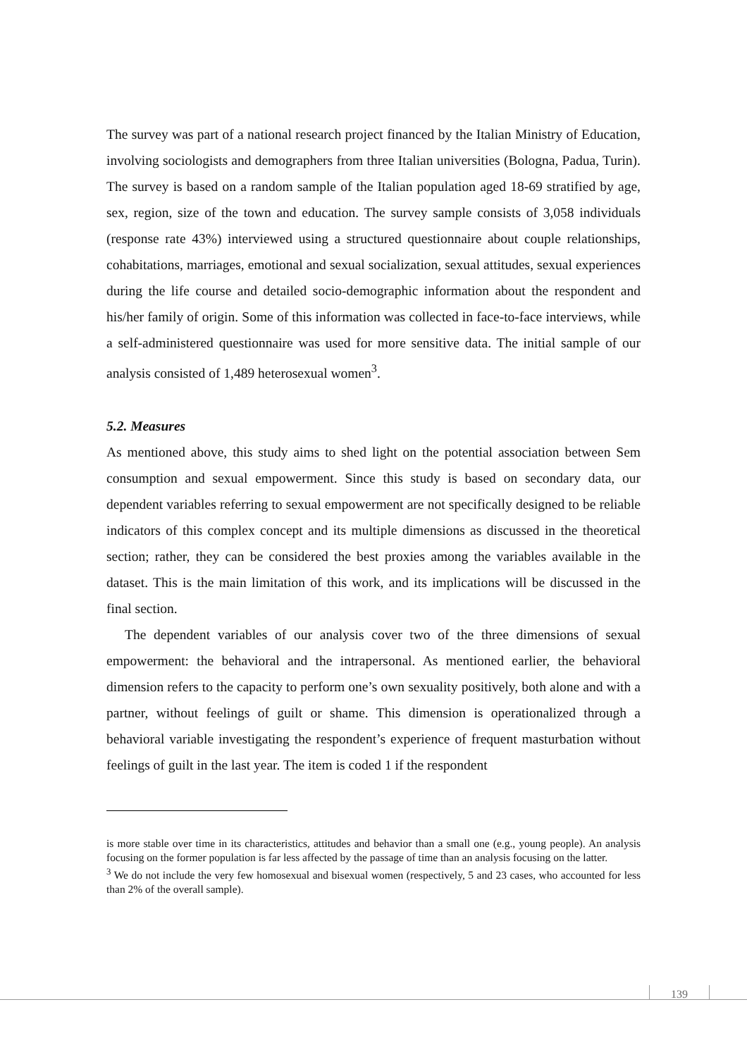The survey was part of a national research project financed by the Italian Ministry of Education, involving sociologists and demographers from three Italian universities (Bologna, Padua, Turin). The survey is based on a random sample of the Italian population aged 18-69 stratified by age, sex, region, size of the town and education. The survey sample consists of 3,058 individuals (response rate 43%) interviewed using a structured questionnaire about couple relationships, cohabitations, marriages, emotional and sexual socialization, sexual attitudes, sexual experiences during the life course and detailed socio-demographic information about the respondent and his/her family of origin. Some of this information was collected in face-to-face interviews, while a self-administered questionnaire was used for more sensitive data. The initial sample of our analysis consisted of 1,489 heterosexual women<sup>3</sup>.
5.2. Measures
As mentioned above, this study aims to shed light on the potential association between Sem consumption and sexual empowerment. Since this study is based on secondary data, our dependent variables referring to sexual empowerment are not specifically designed to be reliable indicators of this complex concept and its multiple dimensions as discussed in the theoretical section; rather, they can be considered the best proxies among the variables available in the dataset. This is the main limitation of this work, and its implications will be discussed in the final section.
The dependent variables of our analysis cover two of the three dimensions of sexual empowerment: the behavioral and the intrapersonal. As mentioned earlier, the behavioral dimension refers to the capacity to perform one’s own sexuality positively, both alone and with a partner, without feelings of guilt or shame. This dimension is operationalized through a behavioral variable investigating the respondent’s experience of frequent masturbation without feelings of guilt in the last year. The item is coded 1 if the respondent
is more stable over time in its characteristics, attitudes and behavior than a small one (e.g., young people). An analysis focusing on the former population is far less affected by the passage of time than an analysis focusing on the latter.
<sup>3</sup> We do not include the very few homosexual and bisexual women (respectively, 5 and 23 cases, who accounted for less than 2% of the overall sample).
139